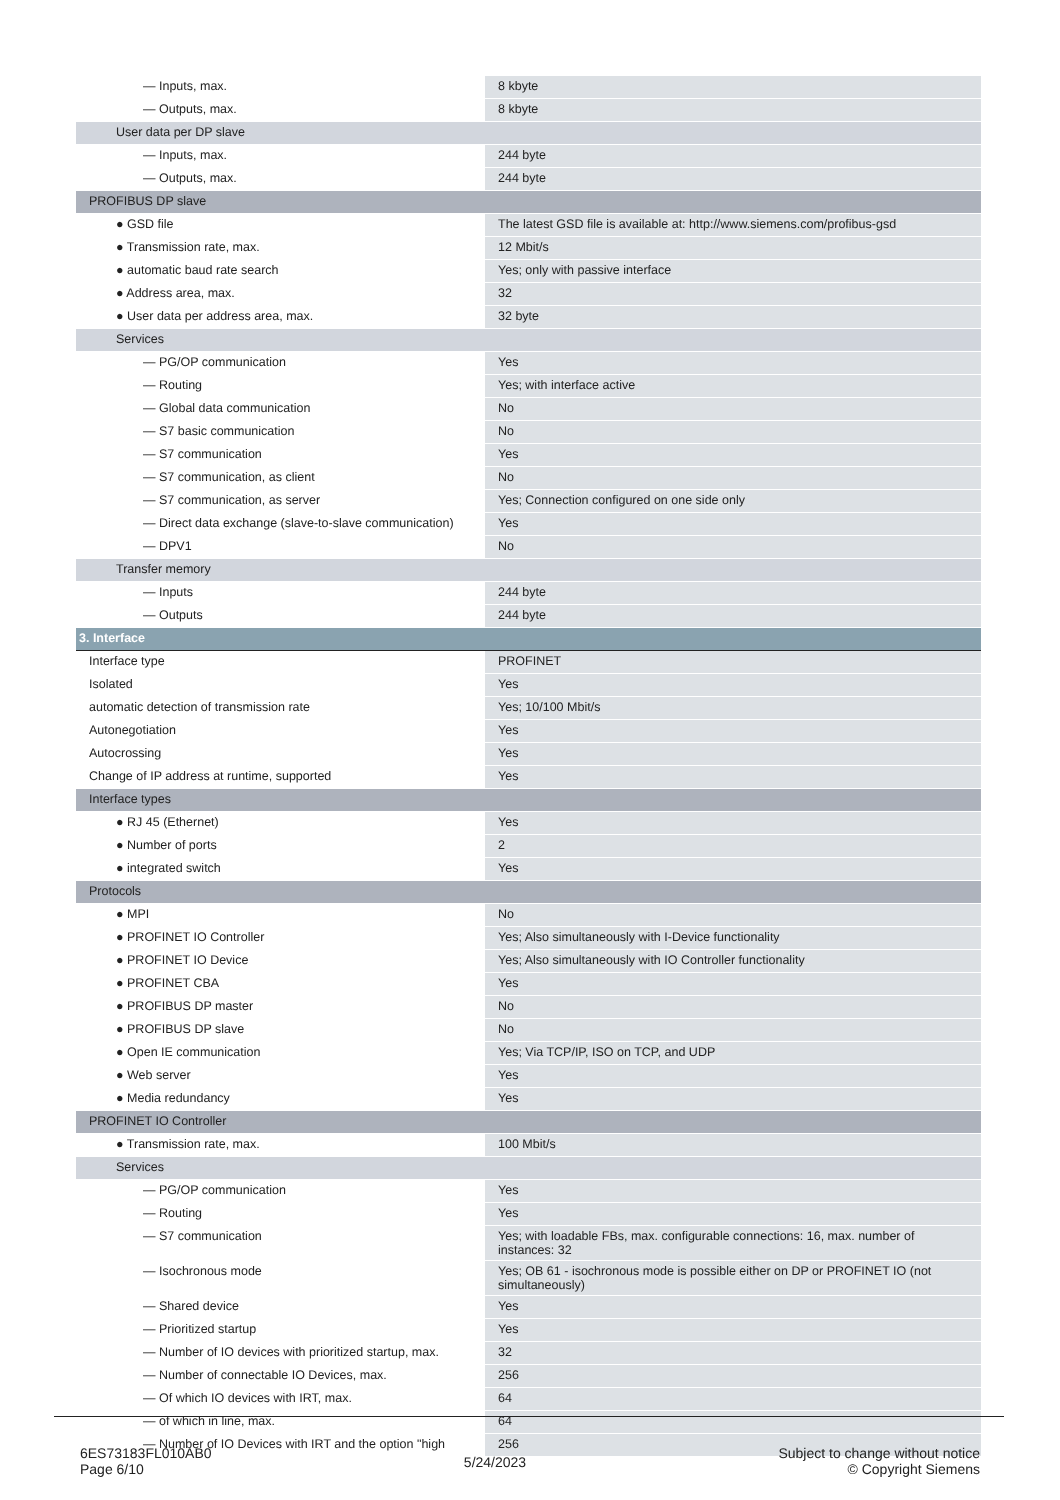| — Inputs, max. | 8 kbyte |
| — Outputs, max. | 8 kbyte |
| User data per DP slave | |
| — Inputs, max. | 244 byte |
| — Outputs, max. | 244 byte |
| PROFIBUS DP slave | |
| ● GSD file | The latest GSD file is available at: http://www.siemens.com/profibus-gsd |
| ● Transmission rate, max. | 12 Mbit/s |
| ● automatic baud rate search | Yes; only with passive interface |
| ● Address area, max. | 32 |
| ● User data per address area, max. | 32 byte |
| Services | |
| — PG/OP communication | Yes |
| — Routing | Yes; with interface active |
| — Global data communication | No |
| — S7 basic communication | No |
| — S7 communication | Yes |
| — S7 communication, as client | No |
| — S7 communication, as server | Yes; Connection configured on one side only |
| — Direct data exchange (slave-to-slave communication) | Yes |
| — DPV1 | No |
| Transfer memory | |
| — Inputs | 244 byte |
| — Outputs | 244 byte |
| 3. Interface | |
| Interface type | PROFINET |
| Isolated | Yes |
| automatic detection of transmission rate | Yes; 10/100 Mbit/s |
| Autonegotiation | Yes |
| Autocrossing | Yes |
| Change of IP address at runtime, supported | Yes |
| Interface types | |
| ● RJ 45 (Ethernet) | Yes |
| ● Number of ports | 2 |
| ● integrated switch | Yes |
| Protocols | |
| ● MPI | No |
| ● PROFINET IO Controller | Yes; Also simultaneously with I-Device functionality |
| ● PROFINET IO Device | Yes; Also simultaneously with IO Controller functionality |
| ● PROFINET CBA | Yes |
| ● PROFIBUS DP master | No |
| ● PROFIBUS DP slave | No |
| ● Open IE communication | Yes; Via TCP/IP, ISO on TCP, and UDP |
| ● Web server | Yes |
| ● Media redundancy | Yes |
| PROFINET IO Controller | |
| ● Transmission rate, max. | 100 Mbit/s |
| Services | |
| — PG/OP communication | Yes |
| — Routing | Yes |
| — S7 communication | Yes; with loadable FBs, max. configurable connections: 16, max. number of instances: 32 |
| — Isochronous mode | Yes; OB 61 - isochronous mode is possible either on DP or PROFINET IO (not simultaneously) |
| — Shared device | Yes |
| — Prioritized startup | Yes |
| — Number of IO devices with prioritized startup, max. | 32 |
| — Number of connectable IO Devices, max. | 256 |
| — Of which IO devices with IRT, max. | 64 |
| — of which in line, max. | 64 |
| — Number of IO Devices with IRT and the option "high | 256 |
6ES73183FL010AB0
Page 6/10
5/24/2023
Subject to change without notice
© Copyright Siemens